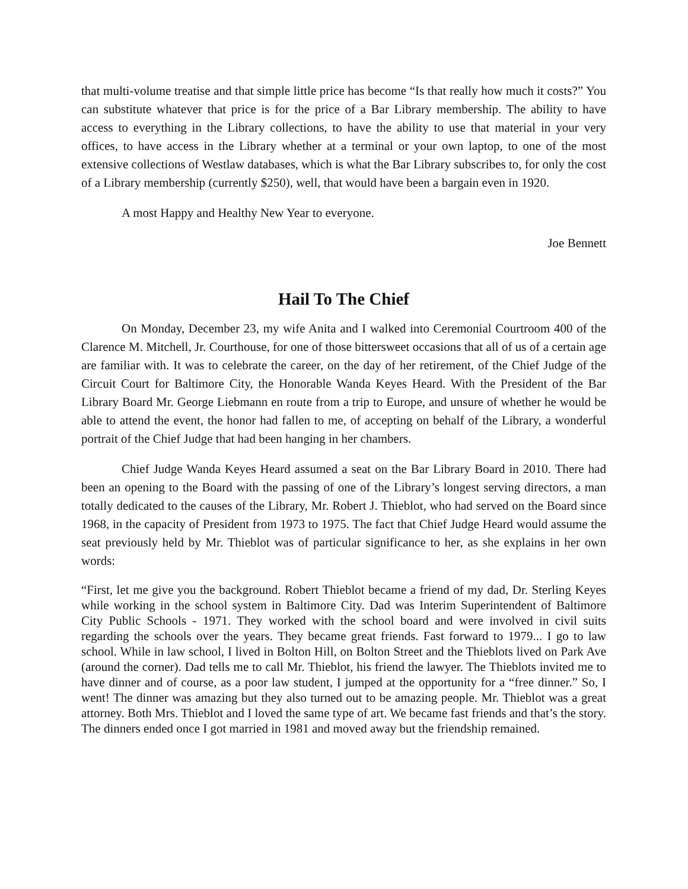that multi-volume treatise and that simple little price has become “Is that really how much it costs?” You can substitute whatever that price is for the price of a Bar Library membership. The ability to have access to everything in the Library collections, to have the ability to use that material in your very offices, to have access in the Library whether at a terminal or your own laptop, to one of the most extensive collections of Westlaw databases, which is what the Bar Library subscribes to, for only the cost of a Library membership (currently $250), well, that would have been a bargain even in 1920.
A most Happy and Healthy New Year to everyone.
Joe Bennett
Hail To The Chief
On Monday, December 23, my wife Anita and I walked into Ceremonial Courtroom 400 of the Clarence M. Mitchell, Jr. Courthouse, for one of those bittersweet occasions that all of us of a certain age are familiar with. It was to celebrate the career, on the day of her retirement, of the Chief Judge of the Circuit Court for Baltimore City, the Honorable Wanda Keyes Heard. With the President of the Bar Library Board Mr. George Liebmann en route from a trip to Europe, and unsure of whether he would be able to attend the event, the honor had fallen to me, of accepting on behalf of the Library, a wonderful portrait of the Chief Judge that had been hanging in her chambers.
Chief Judge Wanda Keyes Heard assumed a seat on the Bar Library Board in 2010. There had been an opening to the Board with the passing of one of the Library’s longest serving directors, a man totally dedicated to the causes of the Library, Mr. Robert J. Thieblot, who had served on the Board since 1968, in the capacity of President from 1973 to 1975. The fact that Chief Judge Heard would assume the seat previously held by Mr. Thieblot was of particular significance to her, as she explains in her own words:
“First, let me give you the background. Robert Thieblot became a friend of my dad, Dr. Sterling Keyes while working in the school system in Baltimore City. Dad was Interim Superintendent of Baltimore City Public Schools - 1971. They worked with the school board and were involved in civil suits regarding the schools over the years. They became great friends. Fast forward to 1979... I go to law school. While in law school, I lived in Bolton Hill, on Bolton Street and the Thieblots lived on Park Ave (around the corner). Dad tells me to call Mr. Thieblot, his friend the lawyer. The Thieblots invited me to have dinner and of course, as a poor law student, I jumped at the opportunity for a “free dinner.” So, I went! The dinner was amazing but they also turned out to be amazing people. Mr. Thieblot was a great attorney. Both Mrs. Thieblot and I loved the same type of art. We became fast friends and that’s the story. The dinners ended once I got married in 1981 and moved away but the friendship remained.